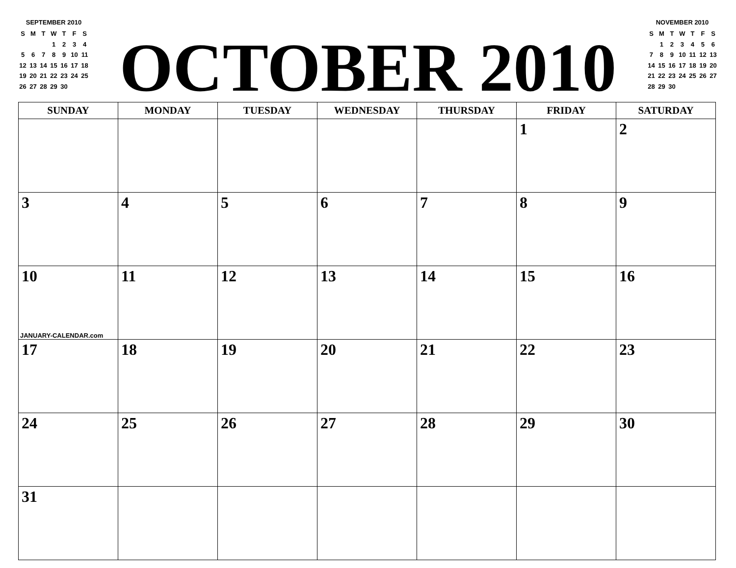SEPTEMBER 2010
| S | M | T | W | T | F | S |
| --- | --- | --- | --- | --- | --- | --- |
| | | | 1 | 2 | 3 | 4 |
| 5 | 6 | 7 | 8 | 9 | 10 | 11 |
| 12 | 13 | 14 | 15 | 16 | 17 | 18 |
| 19 | 20 | 21 | 22 | 23 | 24 | 25 |
| 26 | 27 | 28 | 29 | 30 | | |
OCTOBER 2010
NOVEMBER 2010
| S | M | T | W | T | F | S |
| --- | --- | --- | --- | --- | --- | --- |
| | 1 | 2 | 3 | 4 | 5 | 6 |
| 7 | 8 | 9 | 10 | 11 | 12 | 13 |
| 14 | 15 | 16 | 17 | 18 | 19 | 20 |
| 21 | 22 | 23 | 24 | 25 | 26 | 27 |
| 28 | 29 | 30 | | | | |
| SUNDAY | MONDAY | TUESDAY | WEDNESDAY | THURSDAY | FRIDAY | SATURDAY |
| --- | --- | --- | --- | --- | --- | --- |
| | | | | | 1 | 2 |
| 3 | 4 | 5 | 6 | 7 | 8 | 9 |
| 10 JANUARY-CALENDAR.com | 11 | 12 | 13 | 14 | 15 | 16 |
| 17 | 18 | 19 | 20 | 21 | 22 | 23 |
| 24 | 25 | 26 | 27 | 28 | 29 | 30 |
| 31 | | | | | | |